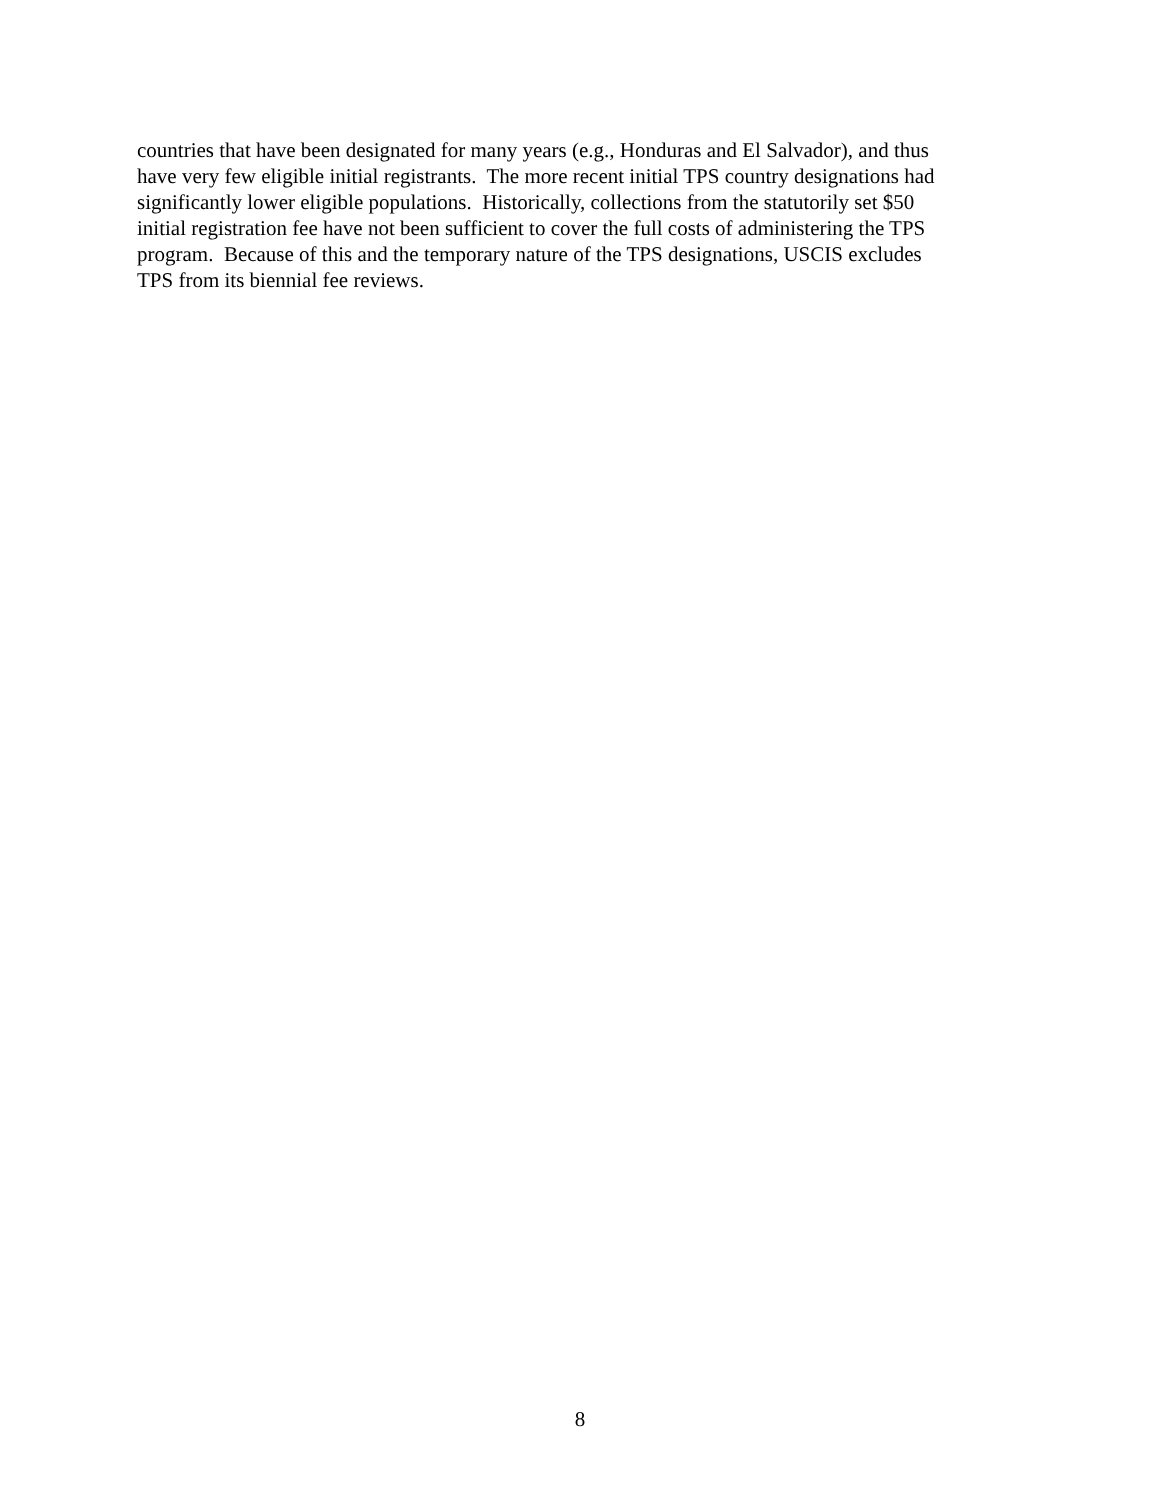countries that have been designated for many years (e.g., Honduras and El Salvador), and thus
have very few eligible initial registrants. The more recent initial TPS country designations had
significantly lower eligible populations. Historically, collections from the statutorily set $50
initial registration fee have not been sufficient to cover the full costs of administering the TPS
program. Because of this and the temporary nature of the TPS designations, USCIS excludes
TPS from its biennial fee reviews.
8